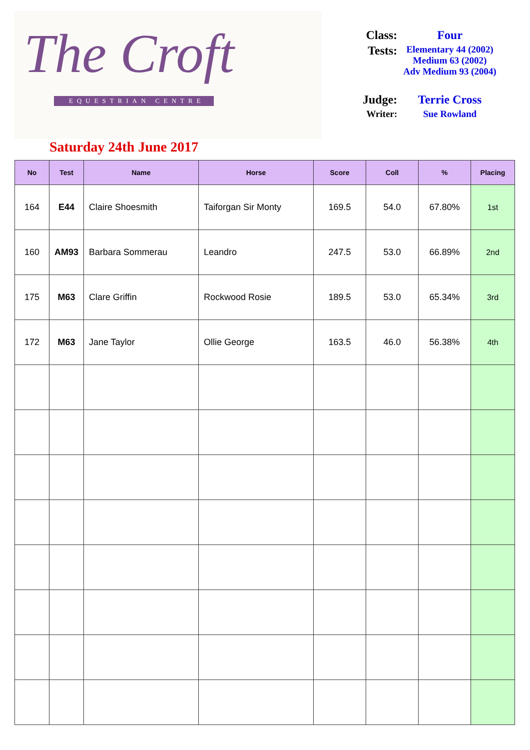The Croft
EQUESTRIAN CENTRE
Saturday 24th June 2017
| Class: | Four |
| Tests: | Elementary 44 (2002) Medium 63 (2002) Adv Medium 93 (2004) |
| Judge: | Terrie Cross |
| Writer: | Sue Rowland |
| No | Test | Name | Horse | Score | Coll | % | Placing |
| --- | --- | --- | --- | --- | --- | --- | --- |
| 164 | E44 | Claire Shoesmith | Taiforgan Sir Monty | 169.5 | 54.0 | 67.80% | 1st |
| 160 | AM93 | Barbara Sommerau | Leandro | 247.5 | 53.0 | 66.89% | 2nd |
| 175 | M63 | Clare Griffin | Rockwood Rosie | 189.5 | 53.0 | 65.34% | 3rd |
| 172 | M63 | Jane Taylor | Ollie George | 163.5 | 46.0 | 56.38% | 4th |